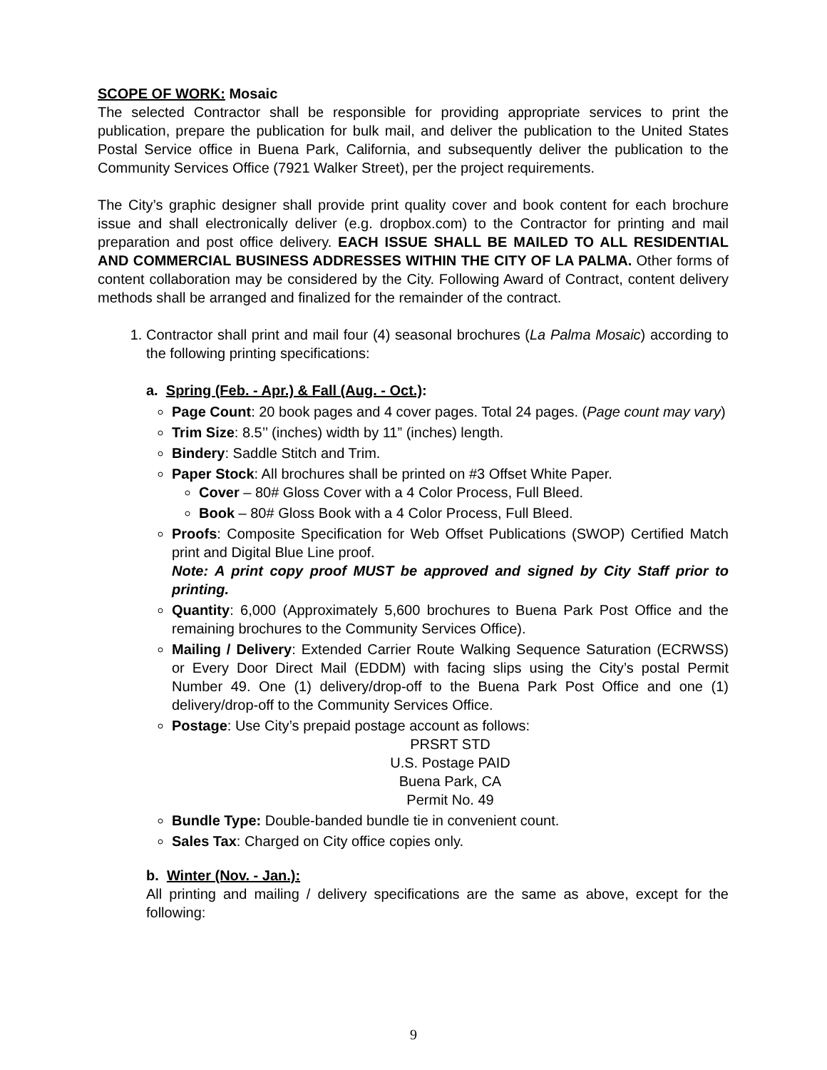SCOPE OF WORK: Mosaic
The selected Contractor shall be responsible for providing appropriate services to print the publication, prepare the publication for bulk mail, and deliver the publication to the United States Postal Service office in Buena Park, California, and subsequently deliver the publication to the Community Services Office (7921 Walker Street), per the project requirements.
The City’s graphic designer shall provide print quality cover and book content for each brochure issue and shall electronically deliver (e.g. dropbox.com) to the Contractor for printing and mail preparation and post office delivery. EACH ISSUE SHALL BE MAILED TO ALL RESIDENTIAL AND COMMERCIAL BUSINESS ADDRESSES WITHIN THE CITY OF LA PALMA. Other forms of content collaboration may be considered by the City. Following Award of Contract, content delivery methods shall be arranged and finalized for the remainder of the contract.
1. Contractor shall print and mail four (4) seasonal brochures (La Palma Mosaic) according to the following printing specifications:
a. Spring (Feb. - Apr.) & Fall (Aug. - Oct.):
Page Count: 20 book pages and 4 cover pages. Total 24 pages. (Page count may vary)
Trim Size: 8.5’’ (inches) width by 11” (inches) length.
Bindery: Saddle Stitch and Trim.
Paper Stock: All brochures shall be printed on #3 Offset White Paper.
Cover – 80# Gloss Cover with a 4 Color Process, Full Bleed.
Book – 80# Gloss Book with a 4 Color Process, Full Bleed.
Proofs: Composite Specification for Web Offset Publications (SWOP) Certified Match print and Digital Blue Line proof.
Note: A print copy proof MUST be approved and signed by City Staff prior to printing.
Quantity: 6,000 (Approximately 5,600 brochures to Buena Park Post Office and the remaining brochures to the Community Services Office).
Mailing / Delivery: Extended Carrier Route Walking Sequence Saturation (ECRWSS) or Every Door Direct Mail (EDDM) with facing slips using the City’s postal Permit Number 49. One (1) delivery/drop-off to the Buena Park Post Office and one (1) delivery/drop-off to the Community Services Office.
Postage: Use City’s prepaid postage account as follows:
PRSRT STD
U.S. Postage PAID
Buena Park, CA
Permit No. 49
Bundle Type: Double-banded bundle tie in convenient count.
Sales Tax: Charged on City office copies only.
b. Winter (Nov. - Jan.):
All printing and mailing / delivery specifications are the same as above, except for the following:
9